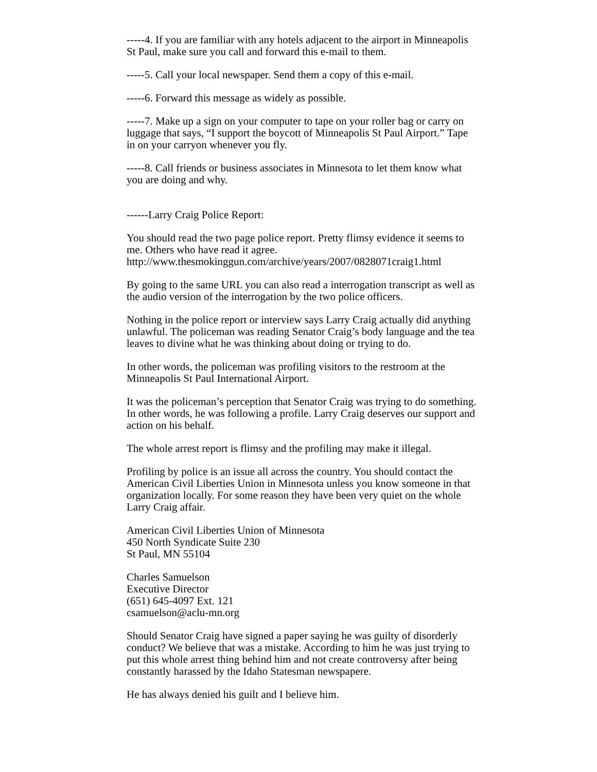-----4. If you are familiar with any hotels adjacent to the airport in Minneapolis St Paul, make sure you call and forward this e-mail to them.
-----5. Call your local newspaper. Send them a copy of this e-mail.
-----6. Forward this message as widely as possible.
-----7. Make up a sign on your computer to tape on your roller bag or carry on luggage that says, “I support the boycott of Minneapolis St Paul Airport.” Tape in on your carryon whenever you fly.
-----8. Call friends or business associates in Minnesota to let them know what you are doing and why.
------Larry Craig Police Report:
You should read the two page police report. Pretty flimsy evidence it seems to me. Others who have read it agree.
http://www.thesmokinggun.com/archive/years/2007/0828071craig1.html
By going to the same URL you can also read a interrogation transcript as well as the audio version of the interrogation by the two police officers.
Nothing in the police report or interview says Larry Craig actually did anything unlawful. The policeman was reading Senator Craig’s body language and the tea leaves to divine what he was thinking about doing or trying to do.
In other words, the policeman was profiling visitors to the restroom at the Minneapolis St Paul International Airport.
It was the policeman’s perception that Senator Craig was trying to do something. In other words, he was following a profile. Larry Craig deserves our support and action on his behalf.
The whole arrest report is flimsy and the profiling may make it illegal.
Profiling by police is an issue all across the country. You should contact the American Civil Liberties Union in Minnesota unless you know someone in that organization locally. For some reason they have been very quiet on the whole Larry Craig affair.
American Civil Liberties Union of Minnesota
450 North Syndicate Suite 230
St Paul, MN 55104
Charles Samuelson
Executive Director
(651) 645-4097 Ext. 121
csamuelson@aclu-mn.org
Should Senator Craig have signed a paper saying he was guilty of disorderly conduct? We believe that was a mistake. According to him he was just trying to put this whole arrest thing behind him and not create controversy after being constantly harassed by the Idaho Statesman newspapere.
He has always denied his guilt and I believe him.